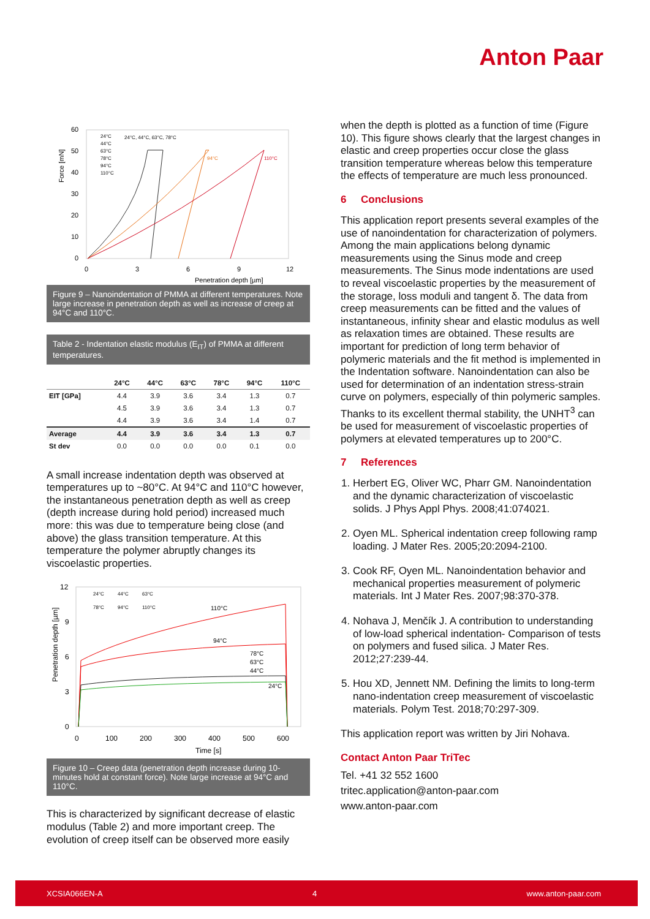Anton Paar
Force [mN]
60
50
40
30
20
10
0
0
3
6
9
12
Penetration depth [µm]
24°C
44°C
63°C
78°C
94°C
110°C
24°C, 44°C, 63°C, 78°C
94°C
110°C
Figure 9 – Nanoindentation of PMMA at different temperatures. Note large increase in penetration depth as well as increase of creep at 94°C and 110°C.
Table 2 - Indentation elastic modulus (E<sub>IT</sub>) of PMMA at different temperatures.
| | 24°C | 44°C | 63°C | 78°C | 94°C | 110°C |
| --- | --- | --- | --- | --- | --- | --- |
| EIT [GPa] | 4.4 | 3.9 | 3.6 | 3.4 | 1.3 | 0.7 |
| | 4.5 | 3.9 | 3.6 | 3.4 | 1.3 | 0.7 |
| | 4.4 | 3.9 | 3.6 | 3.4 | 1.4 | 0.7 |
| Average | 4.4 | 3.9 | 3.6 | 3.4 | 1.3 | 0.7 |
| St dev | 0.0 | 0.0 | 0.0 | 0.0 | 0.1 | 0.0 |
A small increase indentation depth was observed at temperatures up to ~80°C. At 94°C and 110°C however, the instantaneous penetration depth as well as creep (depth increase during hold period) increased much more: this was due to temperature being close (and above) the glass transition temperature. At this temperature the polymer abruptly changes its viscoelastic properties.
Penetration depth [µm]
12
9
6
3
0
0
100
200
300
400
500
600
Time [s]
24°C
44°C
63°C
78°C
94°C
110°C
110°C
94°C
78°C
63°C
44°C
24°C
Figure 10 – Creep data (penetration depth increase during 10-minutes hold at constant force). Note large increase at 94°C and 110°C.
This is characterized by significant decrease of elastic modulus (Table 2) and more important creep. The evolution of creep itself can be observed more easily
when the depth is plotted as a function of time (Figure 10). This figure shows clearly that the largest changes in elastic and creep properties occur close the glass transition temperature whereas below this temperature the effects of temperature are much less pronounced.
6 Conclusions
This application report presents several examples of the use of nanoindentation for characterization of polymers. Among the main applications belong dynamic measurements using the Sinus mode and creep measurements. The Sinus mode indentations are used to reveal viscoelastic properties by the measurement of the storage, loss moduli and tangent δ. The data from creep measurements can be fitted and the values of instantaneous, infinity shear and elastic modulus as well as relaxation times are obtained. These results are important for prediction of long term behavior of polymeric materials and the fit method is implemented in the Indentation software. Nanoindentation can also be used for determination of an indentation stress-strain curve on polymers, especially of thin polymeric samples. Thanks to its excellent thermal stability, the UNHT<sup>3</sup> can be used for measurement of viscoelastic properties of polymers at elevated temperatures up to 200°C.
7 References
1. Herbert EG, Oliver WC, Pharr GM. Nanoindentation and the dynamic characterization of viscoelastic solids. J Phys Appl Phys. 2008;41:074021.
2. Oyen ML. Spherical indentation creep following ramp loading. J Mater Res. 2005;20:2094-2100.
3. Cook RF, Oyen ML. Nanoindentation behavior and mechanical properties measurement of polymeric materials. Int J Mater Res. 2007;98:370-378.
4. Nohava J, Menčík J. A contribution to understanding of low-load spherical indentation- Comparison of tests on polymers and fused silica. J Mater Res. 2012;27:239-44.
5. Hou XD, Jennett NM. Defining the limits to long-term nano-indentation creep measurement of viscoelastic materials. Polym Test. 2018;70:297-309.
This application report was written by Jiri Nohava.
Contact Anton Paar TriTec
Tel. +41 32 552 1600
tritec.application@anton-paar.com
www.anton-paar.com
XCSIA066EN-A 4 www.anton-paar.com